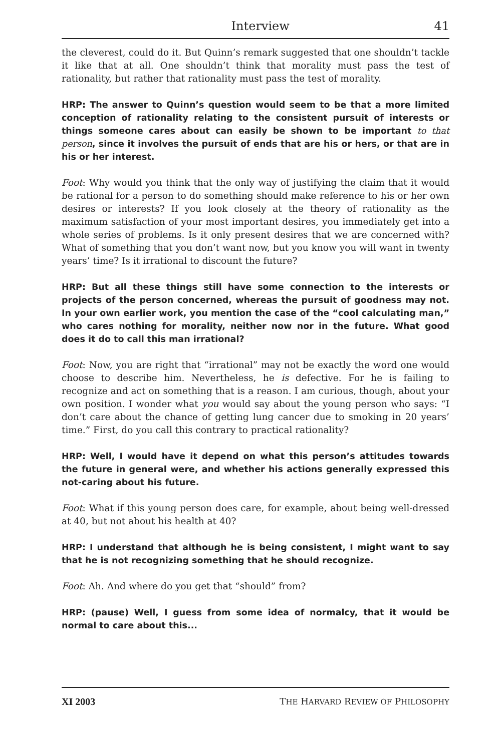Interview 41
the cleverest, could do it. But Quinn’s remark suggested that one shouldn’t tackle it like that at all. One shouldn’t think that morality must pass the test of rationality, but rather that rationality must pass the test of morality.
HRP: The answer to Quinn’s question would seem to be that a more limited conception of rationality relating to the consistent pursuit of interests or things someone cares about can easily be shown to be important to that person, since it involves the pursuit of ends that are his or hers, or that are in his or her interest.
Foot: Why would you think that the only way of justifying the claim that it would be rational for a person to do something should make reference to his or her own desires or interests? If you look closely at the theory of rationality as the maximum satisfaction of your most important desires, you immediately get into a whole series of problems. Is it only present desires that we are concerned with? What of something that you don’t want now, but you know you will want in twenty years’ time? Is it irrational to discount the future?
HRP: But all these things still have some connection to the interests or projects of the person concerned, whereas the pursuit of goodness may not. In your own earlier work, you mention the case of the “cool calculating man,” who cares nothing for morality, neither now nor in the future. What good does it do to call this man irrational?
Foot: Now, you are right that “irrational” may not be exactly the word one would choose to describe him. Nevertheless, he is defective. For he is failing to recognize and act on something that is a reason. I am curious, though, about your own position. I wonder what you would say about the young person who says: “I don’t care about the chance of getting lung cancer due to smoking in 20 years’ time.” First, do you call this contrary to practical rationality?
HRP: Well, I would have it depend on what this person’s attitudes towards the future in general were, and whether his actions generally expressed this not-caring about his future.
Foot: What if this young person does care, for example, about being well-dressed at 40, but not about his health at 40?
HRP: I understand that although he is being consistent, I might want to say that he is not recognizing something that he should recognize.
Foot: Ah. And where do you get that “should” from?
HRP: (pause) Well, I guess from some idea of normalcy, that it would be normal to care about this...
XI 2003 THE HARVARD REVIEW OF PHILOSOPHY